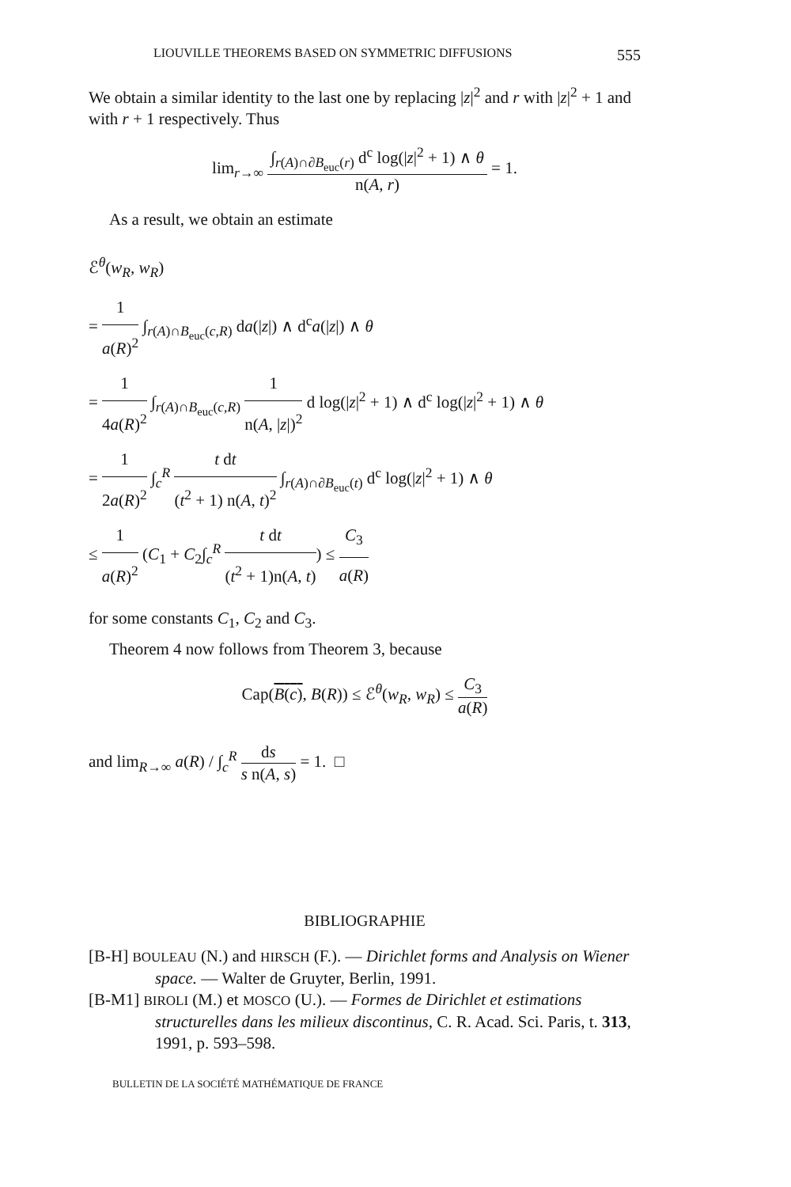LIOUVILLE THEOREMS BASED ON SYMMETRIC DIFFUSIONS 555
We obtain a similar identity to the last one by replacing |z|<sup>2</sup> and r with |z|<sup>2</sup> + 1 and with r + 1 respectively. Thus
lim<sub>r→∞</sub> ∫<sub>r(A)∩∂B<sub>euc</sub>(r)</sub> d<sup>c</sup> log(|z|<sup>2</sup> + 1) ∧ θ n(A, r) = 1.
As a result, we obtain an estimate
ℰ<sup>θ</sup>(w<sub>R</sub>, w<sub>R</sub>)
= 1 a(R)<sup>2</sup> ∫<sub>r(A)∩B<sub>euc</sub>(c,R)</sub> da(|z|) ∧ d<sup>c</sup>a(|z|) ∧ θ
= 1 4a(R)<sup>2</sup> ∫<sub>r(A)∩B<sub>euc</sub>(c,R)</sub> 1 n(A, |z|)<sup>2</sup> d log(|z|<sup>2</sup> + 1) ∧ d<sup>c</sup> log(|z|<sup>2</sup> + 1) ∧ θ
= 1 2a(R)<sup>2</sup> ∫<sub>c</sub><sup>R</sup> t dt (t<sup>2</sup> + 1) n(A, t)<sup>2</sup> ∫<sub>r(A)∩∂B<sub>euc</sub>(t)</sub> d<sup>c</sup> log(|z|<sup>2</sup> + 1) ∧ θ
≤ 1 a(R)<sup>2</sup> (C<sub>1</sub> + C<sub>2</sub>∫<sub>c</sub><sup>R</sup> t dt (t<sup>2</sup> + 1)n(A, t)) ≤ C<sub>3</sub> a(R)
for some constants C<sub>1</sub>, C<sub>2</sub> and C<sub>3</sub>.
Theorem 4 now follows from Theorem 3, because
Cap(B(c), B(R)) ≤ ℰ<sup>θ</sup>(w<sub>R</sub>, w<sub>R</sub>) ≤ C<sub>3</sub> a(R)
and lim<sub>R→∞</sub> a(R) / ∫<sub>c</sub><sup>R</sup> ds s n(A, s) = 1. □
BIBLIOGRAPHIE
[B-H] BOULEAU (N.) and HIRSCH (F.). — Dirichlet forms and Analysis on Wiener space. — Walter de Gruyter, Berlin, 1991.
[B-M1] BIROLI (M.) et MOSCO (U.). — Formes de Dirichlet et estimations structurelles dans les milieux discontinus, C. R. Acad. Sci. Paris, t. 313, 1991, p. 593–598.
BULLETIN DE LA SOCIÉTÉ MATHÉMATIQUE DE FRANCE